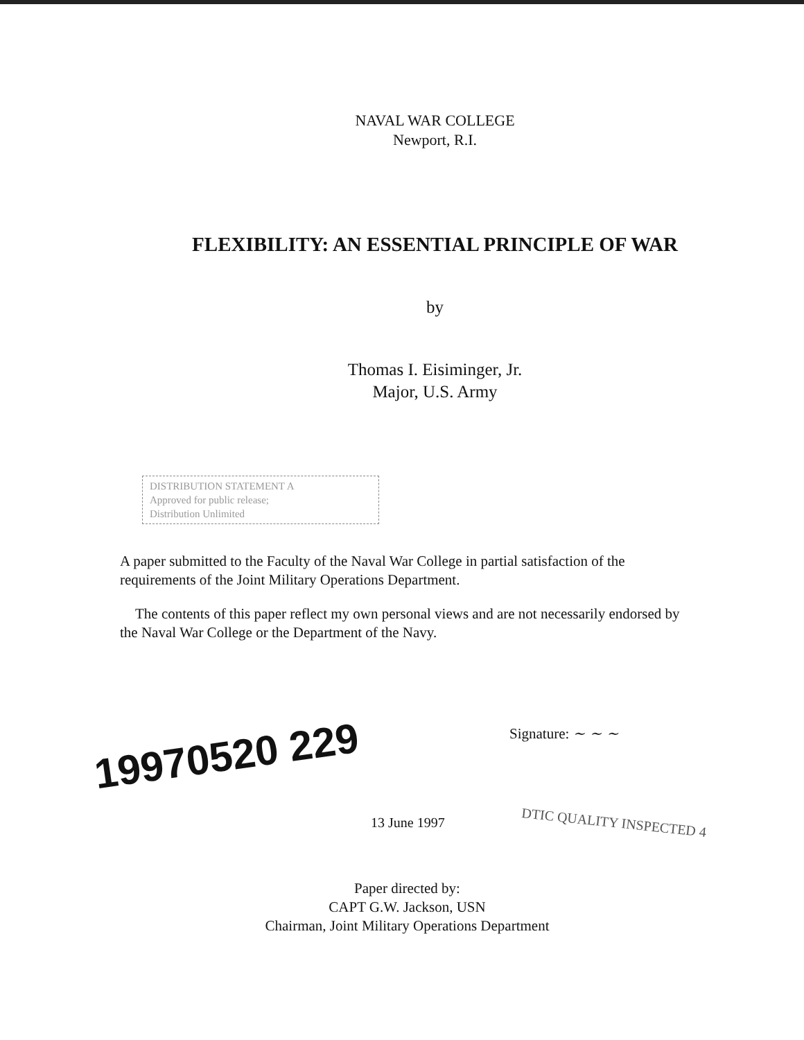NAVAL WAR COLLEGE
Newport, R.I.
FLEXIBILITY: AN ESSENTIAL PRINCIPLE OF WAR
by
Thomas I. Eisiminger, Jr.
Major, U.S. Army
DISTRIBUTION STATEMENT A
Approved for public release;
Distribution Unlimited
A paper submitted to the Faculty of the Naval War College in partial satisfaction of the requirements of the Joint Military Operations Department.
The contents of this paper reflect my own personal views and are not necessarily endorsed by the Naval War College or the Department of the Navy.
19970520 229
Signature: ~ ~ ~
13 June 1997
DTIC QUALITY INSPECTED 4
Paper directed by:
CAPT G.W. Jackson, USN
Chairman, Joint Military Operations Department